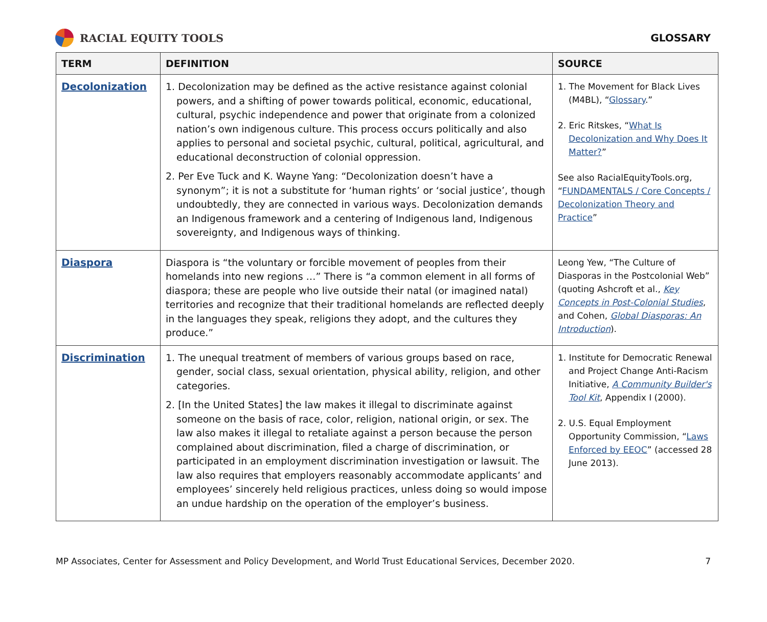RACIAL EQUITY TOOLS GLOSSARY
| TERM | DEFINITION | SOURCE |
| --- | --- | --- |
| Decolonization | 1. Decolonization may be defined as the active resistance against colonial powers, and a shifting of power towards political, economic, educational, cultural, psychic independence and power that originate from a colonized nation’s own indigenous culture. This process occurs politically and also applies to personal and societal psychic, cultural, political, agricultural, and educational deconstruction of colonial oppression. 2. Per Eve Tuck and K. Wayne Yang: “Decolonization doesn’t have a synonym”; it is not a substitute for ‘human rights’ or ‘social justice’, though undoubtedly, they are connected in various ways. Decolonization demands an Indigenous framework and a centering of Indigenous land, Indigenous sovereignty, and Indigenous ways of thinking. | 1. The Movement for Black Lives (M4BL), “ Glossary .” 2. Eric Ritskes, “ What Is Decolonization and Why Does It Matter? ” See also RacialEquityTools.org, “ FUNDAMENTALS / Core Concepts / Decolonization Theory and Practice ” |
| Diaspora | Diaspora is “the voluntary or forcible movement of peoples from their homelands into new regions …” There is “a common element in all forms of diaspora; these are people who live outside their natal (or imagined natal) territories and recognize that their traditional homelands are reflected deeply in the languages they speak, religions they adopt, and the cultures they produce.” | Leong Yew, “The Culture of Diasporas in the Postcolonial Web” (quoting Ashcroft et al., Key Concepts in Post-Colonial Studies , and Cohen, Global Diasporas: An Introduction ). |
| Discrimination | 1. The unequal treatment of members of various groups based on race, gender, social class, sexual orientation, physical ability, religion, and other categories. 2. [In the United States] the law makes it illegal to discriminate against someone on the basis of race, color, religion, national origin, or sex. The law also makes it illegal to retaliate against a person because the person complained about discrimination, filed a charge of discrimination, or participated in an employment discrimination investigation or lawsuit. The law also requires that employers reasonably accommodate applicants’ and employees’ sincerely held religious practices, unless doing so would impose an undue hardship on the operation of the employer’s business. | 1. Institute for Democratic Renewal and Project Change Anti-Racism Initiative, A Community Builder's Tool Kit , Appendix I (2000). 2. U.S. Equal Employment Opportunity Commission, “ Laws Enforced by EEOC ” (accessed 28 June 2013). |
MP Associates, Center for Assessment and Policy Development, and World Trust Educational Services, December 2020. 7